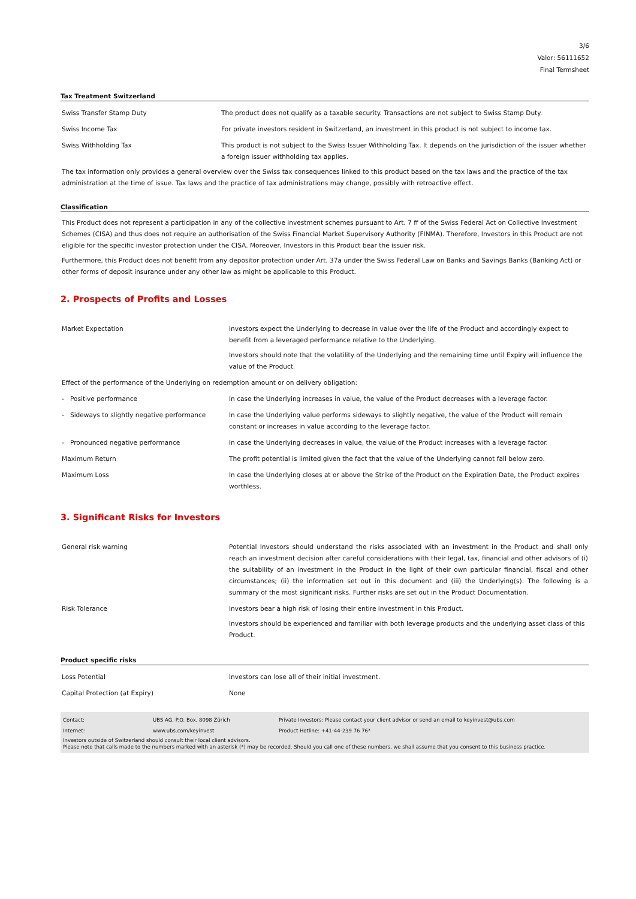3/6
Valor: 56111652
Final Termsheet
Tax Treatment Switzerland
| Swiss Transfer Stamp Duty | The product does not qualify as a taxable security. Transactions are not subject to Swiss Stamp Duty. |
| Swiss Income Tax | For private investors resident in Switzerland, an investment in this product is not subject to income tax. |
| Swiss Withholding Tax | This product is not subject to the Swiss Issuer Withholding Tax. It depends on the jurisdiction of the issuer whether a foreign issuer withholding tax applies. |
The tax information only provides a general overview over the Swiss tax consequences linked to this product based on the tax laws and the practice of the tax administration at the time of issue. Tax laws and the practice of tax administrations may change, possibly with retroactive effect.
Classification
This Product does not represent a participation in any of the collective investment schemes pursuant to Art. 7 ff of the Swiss Federal Act on Collective Investment Schemes (CISA) and thus does not require an authorisation of the Swiss Financial Market Supervisory Authority (FINMA). Therefore, Investors in this Product are not eligible for the specific investor protection under the CISA. Moreover, Investors in this Product bear the issuer risk.
Furthermore, this Product does not benefit from any depositor protection under Art. 37a under the Swiss Federal Law on Banks and Savings Banks (Banking Act) or other forms of deposit insurance under any other law as might be applicable to this Product.
2. Prospects of Profits and Losses
| Market Expectation | Investors expect the Underlying to decrease in value over the life of the Product and accordingly expect to benefit from a leveraged performance relative to the Underlying. Investors should note that the volatility of the Underlying and the remaining time until Expiry will influence the value of the Product. |
| Effect of the performance of the Underlying on redemption amount or on delivery obligation: | |
| - Positive performance | In case the Underlying increases in value, the value of the Product decreases with a leverage factor. |
| - Sideways to slightly negative performance | In case the Underlying value performs sideways to slightly negative, the value of the Product will remain constant or increases in value according to the leverage factor. |
| - Pronounced negative performance | In case the Underlying decreases in value, the value of the Product increases with a leverage factor. |
| Maximum Return | The profit potential is limited given the fact that the value of the Underlying cannot fall below zero. |
| Maximum Loss | In case the Underlying closes at or above the Strike of the Product on the Expiration Date, the Product expires worthless. |
3. Significant Risks for Investors
| General risk warning | Potential Investors should understand the risks associated with an investment in the Product and shall only reach an investment decision after careful considerations with their legal, tax, financial and other advisors of (i) the suitability of an investment in the Product in the light of their own particular financial, fiscal and other circumstances; (ii) the information set out in this document and (iii) the Underlying(s). The following is a summary of the most significant risks. Further risks are set out in the Product Documentation. |
| Risk Tolerance | Investors bear a high risk of losing their entire investment in this Product. Investors should be experienced and familiar with both leverage products and the underlying asset class of this Product. |
Product specific risks
| Loss Potential | Investors can lose all of their initial investment. |
| Capital Protection (at Expiry) | None |
| Contact: | UBS AG, P.O. Box, 8098 Zürich | Private Investors: Please contact your client advisor or send an email to keyinvest@ubs.com |
| Internet: | www.ubs.com/keyinvest | Product Hotline: +41-44-239 76 76* |
Investors outside of Switzerland should consult their local client advisors.
Please note that calls made to the numbers marked with an asterisk (*) may be recorded. Should you call one of these numbers, we shall assume that you consent to this business practice.